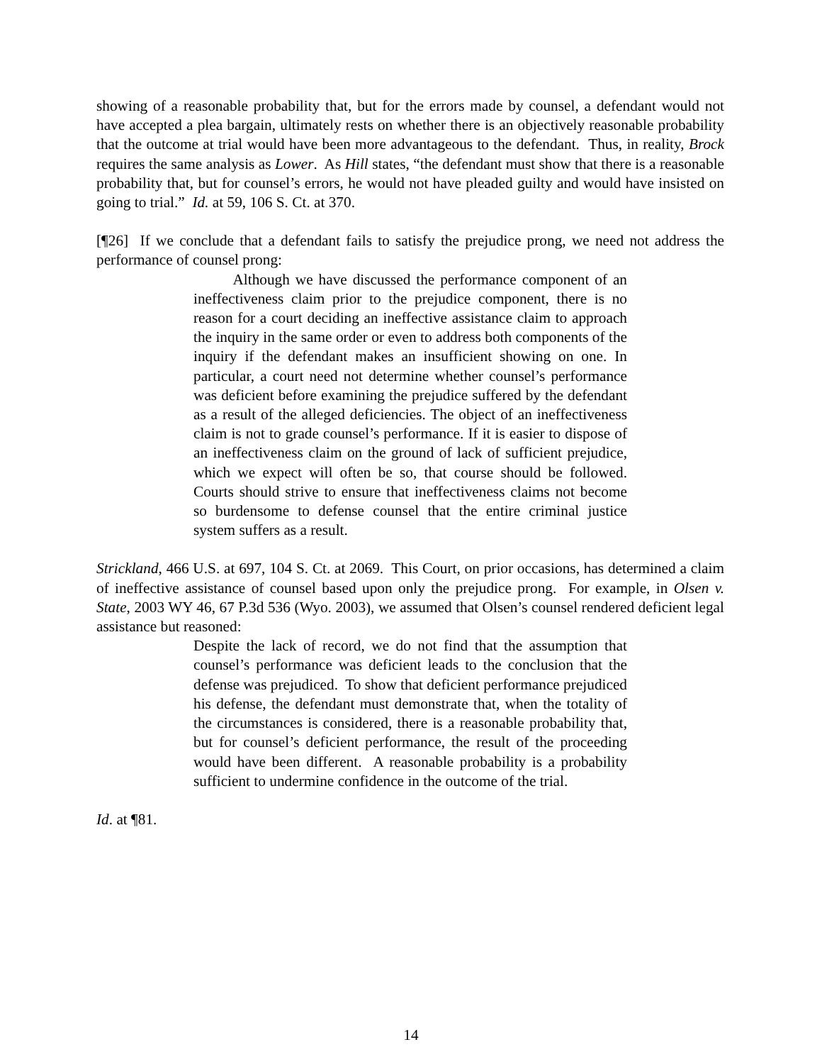showing of a reasonable probability that, but for the errors made by counsel, a defendant would not have accepted a plea bargain, ultimately rests on whether there is an objectively reasonable probability that the outcome at trial would have been more advantageous to the defendant. Thus, in reality, Brock requires the same analysis as Lower. As Hill states, “the defendant must show that there is a reasonable probability that, but for counsel’s errors, he would not have pleaded guilty and would have insisted on going to trial.” Id. at 59, 106 S. Ct. at 370.
[¶26] If we conclude that a defendant fails to satisfy the prejudice prong, we need not address the performance of counsel prong:
Although we have discussed the performance component of an ineffectiveness claim prior to the prejudice component, there is no reason for a court deciding an ineffective assistance claim to approach the inquiry in the same order or even to address both components of the inquiry if the defendant makes an insufficient showing on one. In particular, a court need not determine whether counsel’s performance was deficient before examining the prejudice suffered by the defendant as a result of the alleged deficiencies. The object of an ineffectiveness claim is not to grade counsel’s performance. If it is easier to dispose of an ineffectiveness claim on the ground of lack of sufficient prejudice, which we expect will often be so, that course should be followed. Courts should strive to ensure that ineffectiveness claims not become so burdensome to defense counsel that the entire criminal justice system suffers as a result.
Strickland, 466 U.S. at 697, 104 S. Ct. at 2069. This Court, on prior occasions, has determined a claim of ineffective assistance of counsel based upon only the prejudice prong. For example, in Olsen v. State, 2003 WY 46, 67 P.3d 536 (Wyo. 2003), we assumed that Olsen’s counsel rendered deficient legal assistance but reasoned:
Despite the lack of record, we do not find that the assumption that counsel’s performance was deficient leads to the conclusion that the defense was prejudiced. To show that deficient performance prejudiced his defense, the defendant must demonstrate that, when the totality of the circumstances is considered, there is a reasonable probability that, but for counsel’s deficient performance, the result of the proceeding would have been different. A reasonable probability is a probability sufficient to undermine confidence in the outcome of the trial.
Id. at ¶81.
14